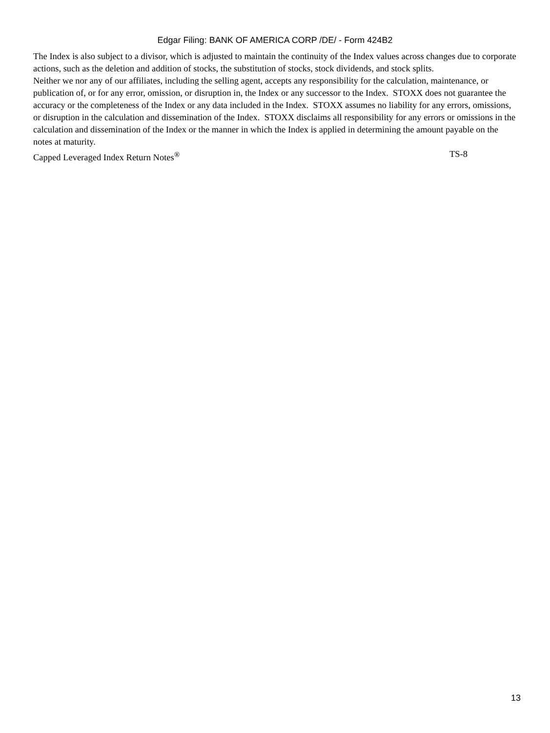Edgar Filing: BANK OF AMERICA CORP /DE/ - Form 424B2
The Index is also subject to a divisor, which is adjusted to maintain the continuity of the Index values across changes due to corporate actions, such as the deletion and addition of stocks, the substitution of stocks, stock dividends, and stock splits.
Neither we nor any of our affiliates, including the selling agent, accepts any responsibility for the calculation, maintenance, or publication of, or for any error, omission, or disruption in, the Index or any successor to the Index. STOXX does not guarantee the accuracy or the completeness of the Index or any data included in the Index. STOXX assumes no liability for any errors, omissions, or disruption in the calculation and dissemination of the Index. STOXX disclaims all responsibility for any errors or omissions in the calculation and dissemination of the Index or the manner in which the Index is applied in determining the amount payable on the notes at maturity.
Capped Leveraged Index Return Notes<sup>®</sup> TS-8
13